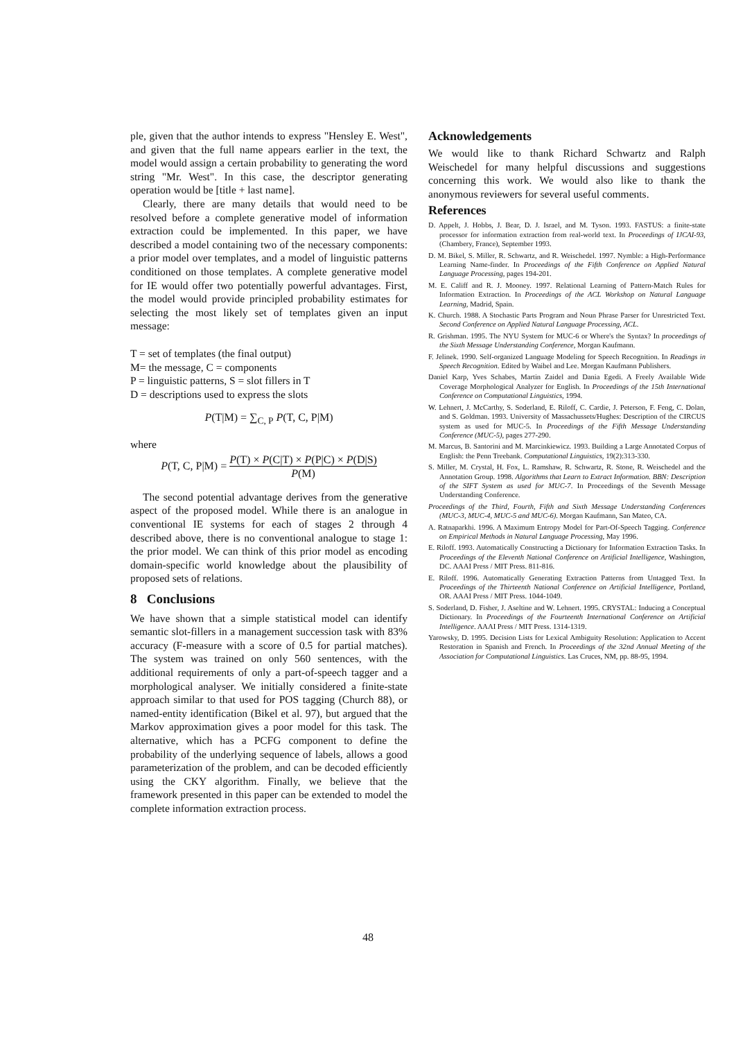ple, given that the author intends to express "Hensley E. West", and given that the full name appears earlier in the text, the model would assign a certain probability to generating the word string "Mr. West". In this case, the descriptor generating operation would be [title + last name].
Clearly, there are many details that would need to be resolved before a complete generative model of information extraction could be implemented. In this paper, we have described a model containing two of the necessary components: a prior model over templates, and a model of linguistic patterns conditioned on those templates. A complete generative model for IE would offer two potentially powerful advantages. First, the model would provide principled probability estimates for selecting the most likely set of templates given an input message:
T = set of templates (the final output)
M= the message, C = components
P = linguistic patterns, S = slot fillers in T
D = descriptions used to express the slots
P(T|M) = ∑<sub>C, P</sub> P(T, C, P|M)
where
P(T, C, P|M) = P(T) × P(C|T) × P(P|C) × P(D|S) P(M)
The second potential advantage derives from the generative aspect of the proposed model. While there is an analogue in conventional IE systems for each of stages 2 through 4 described above, there is no conventional analogue to stage 1: the prior model. We can think of this prior model as encoding domain-specific world knowledge about the plausibility of proposed sets of relations.
8 Conclusions
We have shown that a simple statistical model can identify semantic slot-fillers in a management succession task with 83% accuracy (F-measure with a score of 0.5 for partial matches). The system was trained on only 560 sentences, with the additional requirements of only a part-of-speech tagger and a morphological analyser. We initially considered a finite-state approach similar to that used for POS tagging (Church 88), or named-entity identification (Bikel et al. 97), but argued that the Markov approximation gives a poor model for this task. The alternative, which has a PCFG component to define the probability of the underlying sequence of labels, allows a good parameterization of the problem, and can be decoded efficiently using the CKY algorithm. Finally, we believe that the framework presented in this paper can be extended to model the complete information extraction process.
Acknowledgements
We would like to thank Richard Schwartz and Ralph Weischedel for many helpful discussions and suggestions concerning this work. We would also like to thank the anonymous reviewers for several useful comments.
References
D. Appelt, J. Hobbs, J. Bear, D. J. Israel, and M. Tyson. 1993. FASTUS: a finite-state processor for information extraction from real-world text. In Proceedings of IJCAI-93, (Chambery, France), September 1993.
D. M. Bikel, S. Miller, R. Schwartz, and R. Weischedel. 1997. Nymble: a High-Performance Learning Name-finder. In Proceedings of the Fifth Conference on Applied Natural Language Processing, pages 194-201.
M. E. Califf and R. J. Mooney. 1997. Relational Learning of Pattern-Match Rules for Information Extraction. In Proceedings of the ACL Workshop on Natural Language Learning, Madrid, Spain.
K. Church. 1988. A Stochastic Parts Program and Noun Phrase Parser for Unrestricted Text. Second Conference on Applied Natural Language Processing, ACL.
R. Grishman. 1995. The NYU System for MUC-6 or Where's the Syntax? In proceedings of the Sixth Message Understanding Conference, Morgan Kaufmann.
F. Jelinek. 1990. Self-organized Language Modeling for Speech Recognition. In Readings in Speech Recognition. Edited by Waibel and Lee. Morgan Kaufmann Publishers.
Daniel Karp, Yves Schabes, Martin Zaidel and Dania Egedi. A Freely Available Wide Coverage Morphological Analyzer for English. In Proceedings of the 15th International Conference on Computational Linguistics, 1994.
W. Lehnert, J. McCarthy, S. Soderland, E. Riloff, C. Cardie, J. Peterson, F. Feng, C. Dolan, and S. Goldman. 1993. University of Massachussets/Hughes: Description of the CIRCUS system as used for MUC-5. In Proceedings of the Fifth Message Understanding Conference (MUC-5), pages 277-290.
M. Marcus, B. Santorini and M. Marcinkiewicz. 1993. Building a Large Annotated Corpus of English: the Penn Treebank. Computational Linguistics, 19(2):313-330.
S. Miller, M. Crystal, H. Fox, L. Ramshaw, R. Schwartz, R. Stone, R. Weischedel and the Annotation Group. 1998. Algorithms that Learn to Extract Information. BBN: Description of the SIFT System as used for MUC-7. In Proceedings of the Seventh Message Understanding Conference.
Proceedings of the Third, Fourth, Fifth and Sixth Message Understanding Conferences (MUC-3, MUC-4, MUC-5 and MUC-6). Morgan Kaufmann, San Mateo, CA.
A. Ratnaparkhi. 1996. A Maximum Entropy Model for Part-Of-Speech Tagging. Conference on Empirical Methods in Natural Language Processing, May 1996.
E. Riloff. 1993. Automatically Constructing a Dictionary for Information Extraction Tasks. In Proceedings of the Eleventh National Conference on Artificial Intelligence, Washington, DC. AAAI Press / MIT Press. 811-816.
E. Riloff. 1996. Automatically Generating Extraction Patterns from Untagged Text. In Proceedings of the Thirteenth National Conference on Artificial Intelligence, Portland, OR. AAAI Press / MIT Press. 1044-1049.
S. Soderland, D. Fisher, J. Aseltine and W. Lehnert. 1995. CRYSTAL: Inducing a Conceptual Dictionary. In Proceedings of the Fourteenth International Conference on Artificial Intelligence. AAAI Press / MIT Press. 1314-1319.
Yarowsky, D. 1995. Decision Lists for Lexical Ambiguity Resolution: Application to Accent Restoration in Spanish and French. In Proceedings of the 32nd Annual Meeting of the Association for Computational Linguistics. Las Cruces, NM, pp. 88-95, 1994.
48